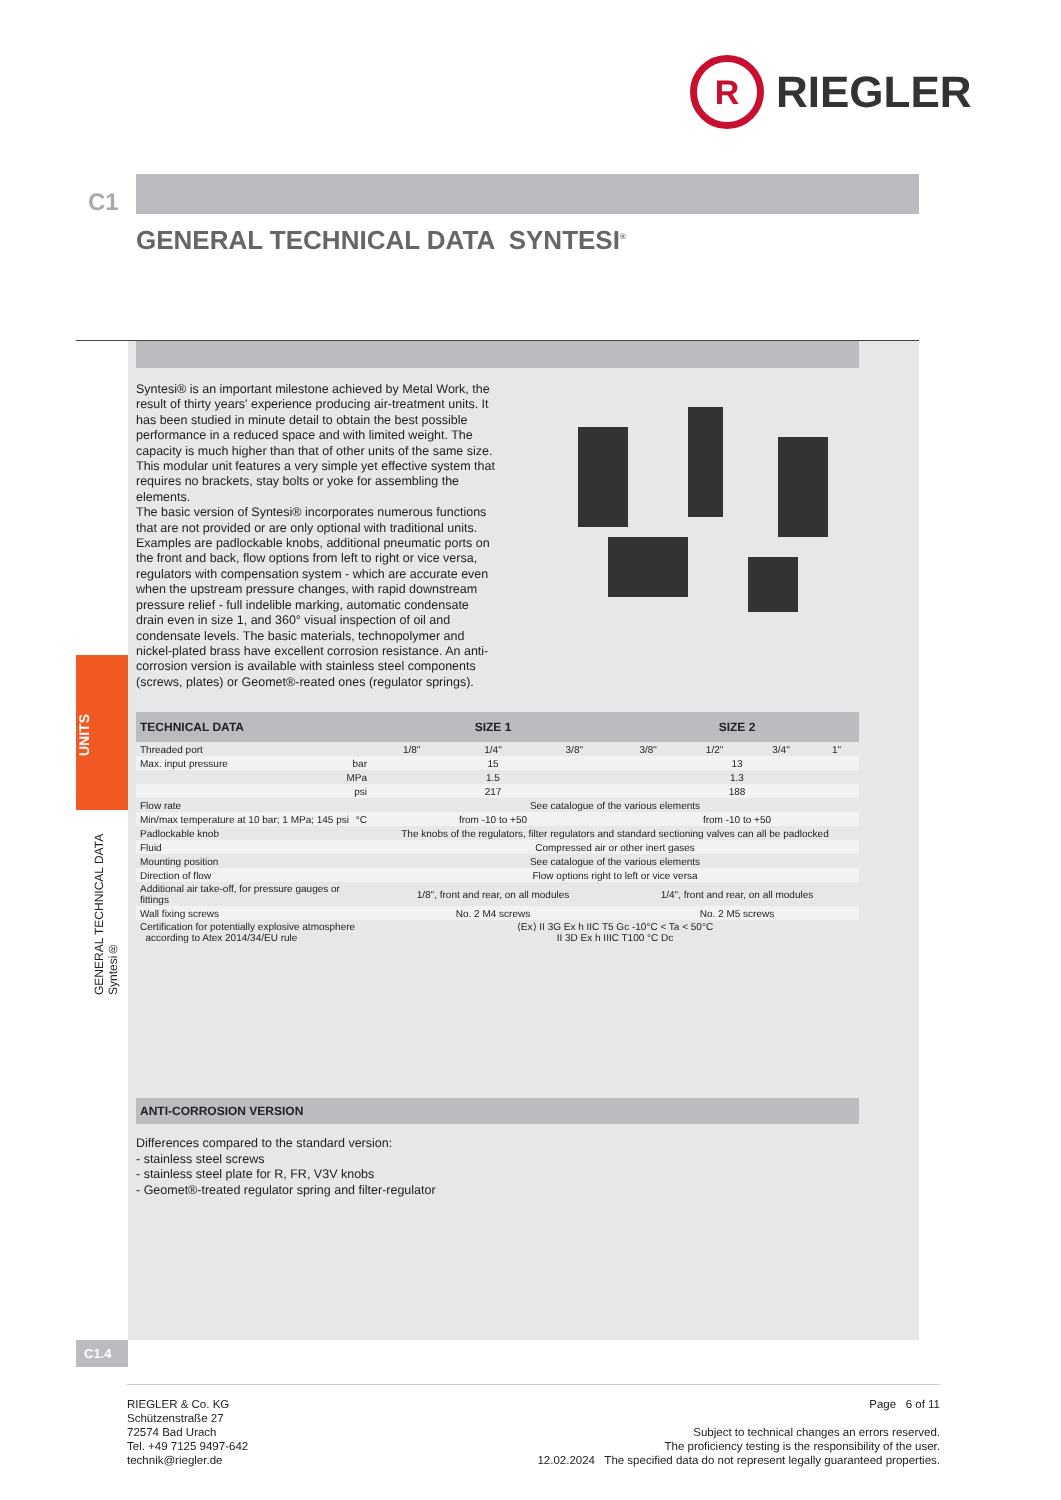R
RIEGLER
C1
GENERAL TECHNICAL DATA SYNTESI<sup>®</sup>
UNITS
GENERAL TECHNICAL DATA Syntesi®
Syntesi® is an important milestone achieved by Metal Work, the result of thirty years' experience producing air-treatment units. It has been studied in minute detail to obtain the best possible performance in a reduced space and with limited weight. The capacity is much higher than that of other units of the same size.
This modular unit features a very simple yet effective system that requires no brackets, stay bolts or yoke for assembling the elements.
The basic version of Syntesi® incorporates numerous functions that are not provided or are only optional with traditional units. Examples are padlockable knobs, additional pneumatic ports on the front and back, flow options from left to right or vice versa, regulators with compensation system - which are accurate even when the upstream pressure changes, with rapid downstream pressure relief - full indelible marking, automatic condensate drain even in size 1, and 360° visual inspection of oil and condensate levels. The basic materials, technopolymer and nickel-plated brass have excellent corrosion resistance. An anti-corrosion version is available with stainless steel components (screws, plates) or Geomet®-reated ones (regulator springs).
| TECHNICAL DATA | SIZE 1 | | | SIZE 2 | | | |
| --- | --- | --- | --- | --- | --- | --- | --- |
| Threaded port | 1/8" | 1/4" | 3/8" | 3/8" | 1/2" | 3/4" | 1" |
| Max. input pressure bar | 15 | | | 13 | | | |
| MPa | 1.5 | | | 1.3 | | | |
| psi | 217 | | | 188 | | | |
| Flow rate | See catalogue of the various elements | | | | | | |
| Min/max temperature at 10 bar; 1 MPa; 145 psi °C | from -10 to +50 | | | from -10 to +50 | | | |
| Padlockable knob | The knobs of the regulators, filter regulators and standard sectioning valves can all be padlocked | | | | | | |
| Fluid | Compressed air or other inert gases | | | | | | |
| Mounting position | See catalogue of the various elements | | | | | | |
| Direction of flow | Flow options right to left or vice versa | | | | | | |
| Additional air take-off, for pressure gauges or fittings | 1/8", front and rear, on all modules | | | 1/4", front and rear, on all modules | | | |
| Wall fixing screws | No. 2 M4 screws | | | No. 2 M5 screws | | | |
| Certification for potentially explosive atmosphere according to Atex 2014/34/EU rule | ⟨Ex⟩ II 3G Ex h IIC T5 Gc -10°C < Ta < 50°C II 3D Ex h IIIC T100 °C Dc | | | | | | |
ANTI-CORROSION VERSION
Differences compared to the standard version:
- stainless steel screws
- stainless steel plate for R, FR, V3V knobs
- Geomet®-treated regulator spring and filter-regulator
C1.4
RIEGLER & Co. KG
Schützenstraße 27
72574 Bad Urach
Tel. +49 7125 9497-642
technik@riegler.de
Page 6 of 11
Subject to technical changes an errors reserved.
The proficiency testing is the responsibility of the user.
12.02.2024 The specified data do not represent legally guaranteed properties.